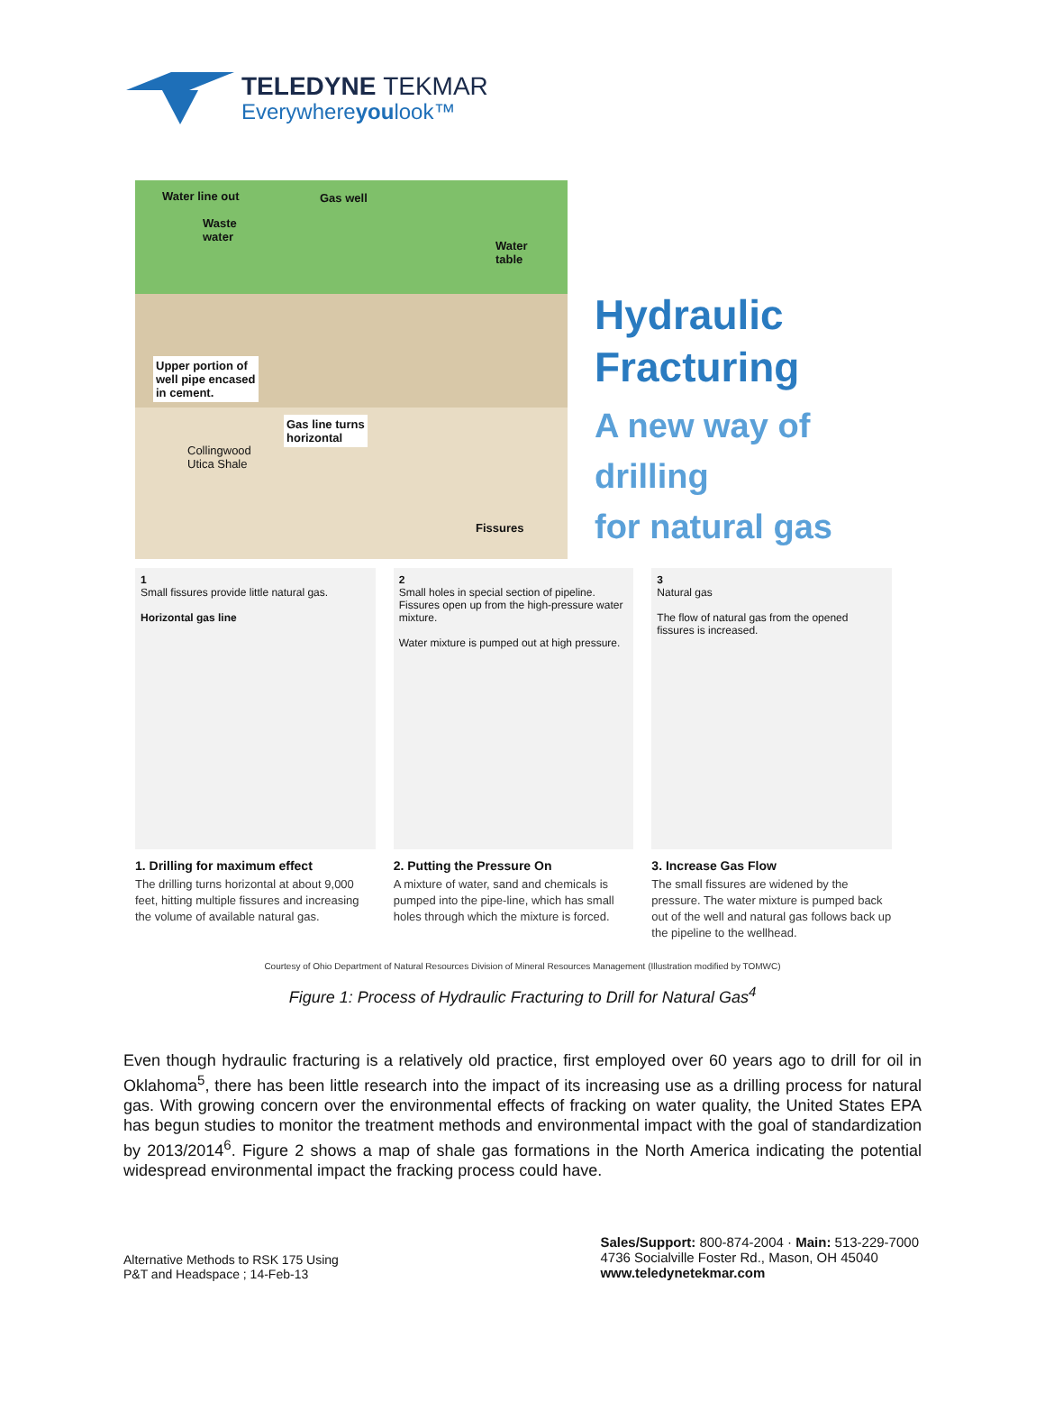TELEDYNE TEKMAR
Everywhereyoulook™
Water line out Gas well
Waste
water
Water
table
Upper portion of
well pipe encased
in cement.
Gas line turns
horizontal
Collingwood
Utica Shale
Fissures
Hydraulic
Fracturing
A new way of drilling
for natural gas
1
Small fissures provide little natural gas.
Horizontal gas line
1. Drilling for maximum effect
The drilling turns horizontal at about 9,000 feet, hitting multiple fissures and increasing the volume of available natural gas.
2
Small holes in special section of pipeline.
Fissures open up from the high-pressure water mixture.
Water mixture is pumped out at high pressure.
2. Putting the Pressure On
A mixture of water, sand and chemicals is pumped into the pipe-line, which has small holes through which the mixture is forced.
3
Natural gas
The flow of natural gas from the opened fissures is increased.
3. Increase Gas Flow
The small fissures are widened by the pressure. The water mixture is pumped back out of the well and natural gas follows back up the pipeline to the wellhead.
Courtesy of Ohio Department of Natural Resources Division of Mineral Resources Management (Illustration modified by TOMWC)
Figure 1: Process of Hydraulic Fracturing to Drill for Natural Gas<sup>4</sup>
Even though hydraulic fracturing is a relatively old practice, first employed over 60 years ago to drill for oil in Oklahoma<sup>5</sup>, there has been little research into the impact of its increasing use as a drilling process for natural gas. With growing concern over the environmental effects of fracking on water quality, the United States EPA has begun studies to monitor the treatment methods and environmental impact with the goal of standardization by 2013/2014<sup>6</sup>. Figure 2 shows a map of shale gas formations in the North America indicating the potential widespread environmental impact the fracking process could have.
Alternative Methods to RSK 175 Using
P&T and Headspace ; 14-Feb-13
Sales/Support: 800-874-2004 · Main: 513-229-7000
4736 Socialville Foster Rd., Mason, OH 45040
www.teledynetekmar.com